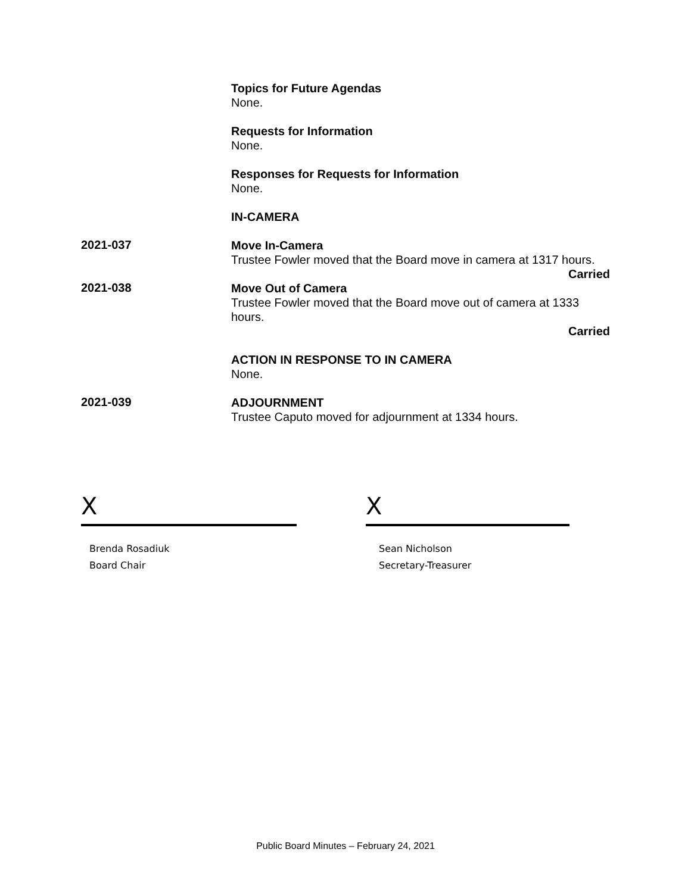Topics for Future Agendas
None.
Requests for Information
None.
Responses for Requests for Information
None.
IN-CAMERA
2021-037
Move In-Camera
Trustee Fowler moved that the Board move in camera at 1317 hours.
Carried
2021-038
Move Out of Camera
Trustee Fowler moved that the Board move out of camera at 1333 hours.
Carried
ACTION IN RESPONSE TO IN CAMERA
None.
2021-039
ADJOURNMENT
Trustee Caputo moved for adjournment at 1334 hours.
X
Brenda Rosadiuk
Board Chair
X
Sean Nicholson
Secretary-Treasurer
Public Board Minutes – February 24, 2021